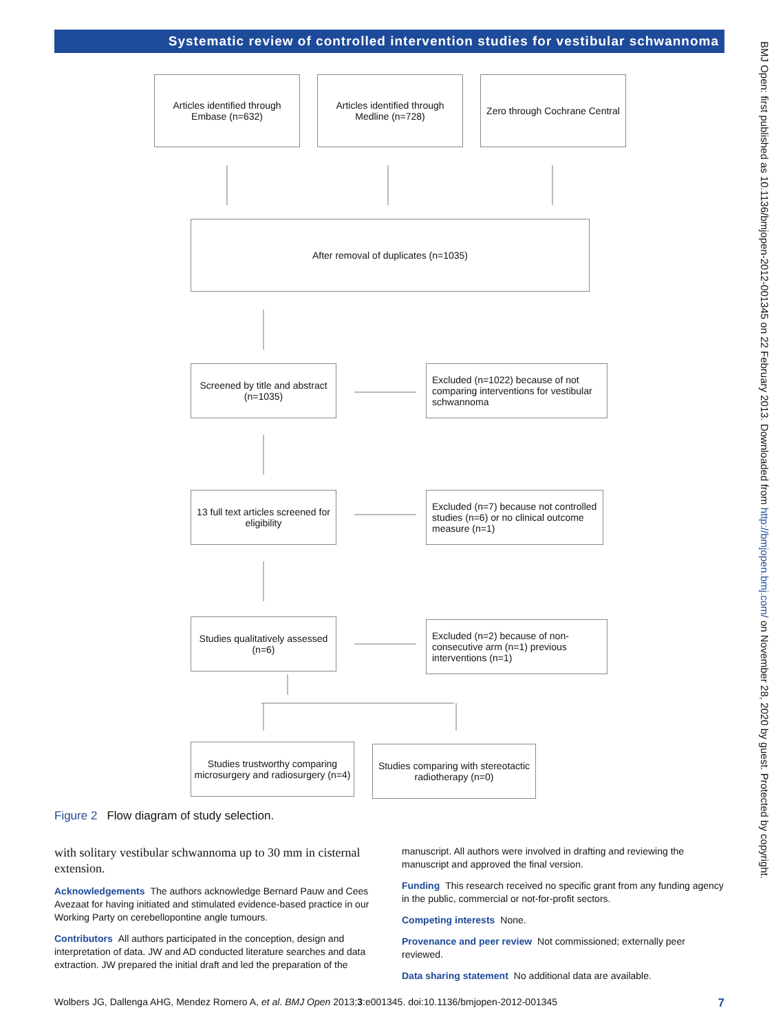Systematic review of controlled intervention studies for vestibular schwannoma
Articles identified through Embase (n=632)
Articles identified through Medline (n=728)
Zero through Cochrane Central
After removal of duplicates (n=1035)
Screened by title and abstract (n=1035)
Excluded (n=1022) because of not comparing interventions for vestibular schwannoma
13 full text articles screened for eligibility
Excluded (n=7) because not controlled studies (n=6) or no clinical outcome measure (n=1)
Studies qualitatively assessed (n=6)
Excluded (n=2) because of non-consecutive arm (n=1) previous interventions (n=1)
Studies trustworthy comparing microsurgery and radiosurgery (n=4)
Studies comparing with stereotactic radiotherapy (n=0)
Figure 2 Flow diagram of study selection.
with solitary vestibular schwannoma up to 30 mm in cisternal extension.
Acknowledgements The authors acknowledge Bernard Pauw and Cees Avezaat for having initiated and stimulated evidence-based practice in our Working Party on cerebellopontine angle tumours.
Contributors All authors participated in the conception, design and interpretation of data. JW and AD conducted literature searches and data extraction. JW prepared the initial draft and led the preparation of the
manuscript. All authors were involved in drafting and reviewing the manuscript and approved the final version.
Funding This research received no specific grant from any funding agency in the public, commercial or not-for-profit sectors.
Competing interests None.
Provenance and peer review Not commissioned; externally peer reviewed.
Data sharing statement No additional data are available.
Wolbers JG, Dallenga AHG, Mendez Romero A, et al. BMJ Open 2013;3:e001345. doi:10.1136/bmjopen-2012-001345 7
BMJ Open: first published as 10.1136/bmjopen-2012-001345 on 22 February 2013. Downloaded from http://bmjopen.bmj.com/ on November 28, 2020 by guest. Protected by copyright.